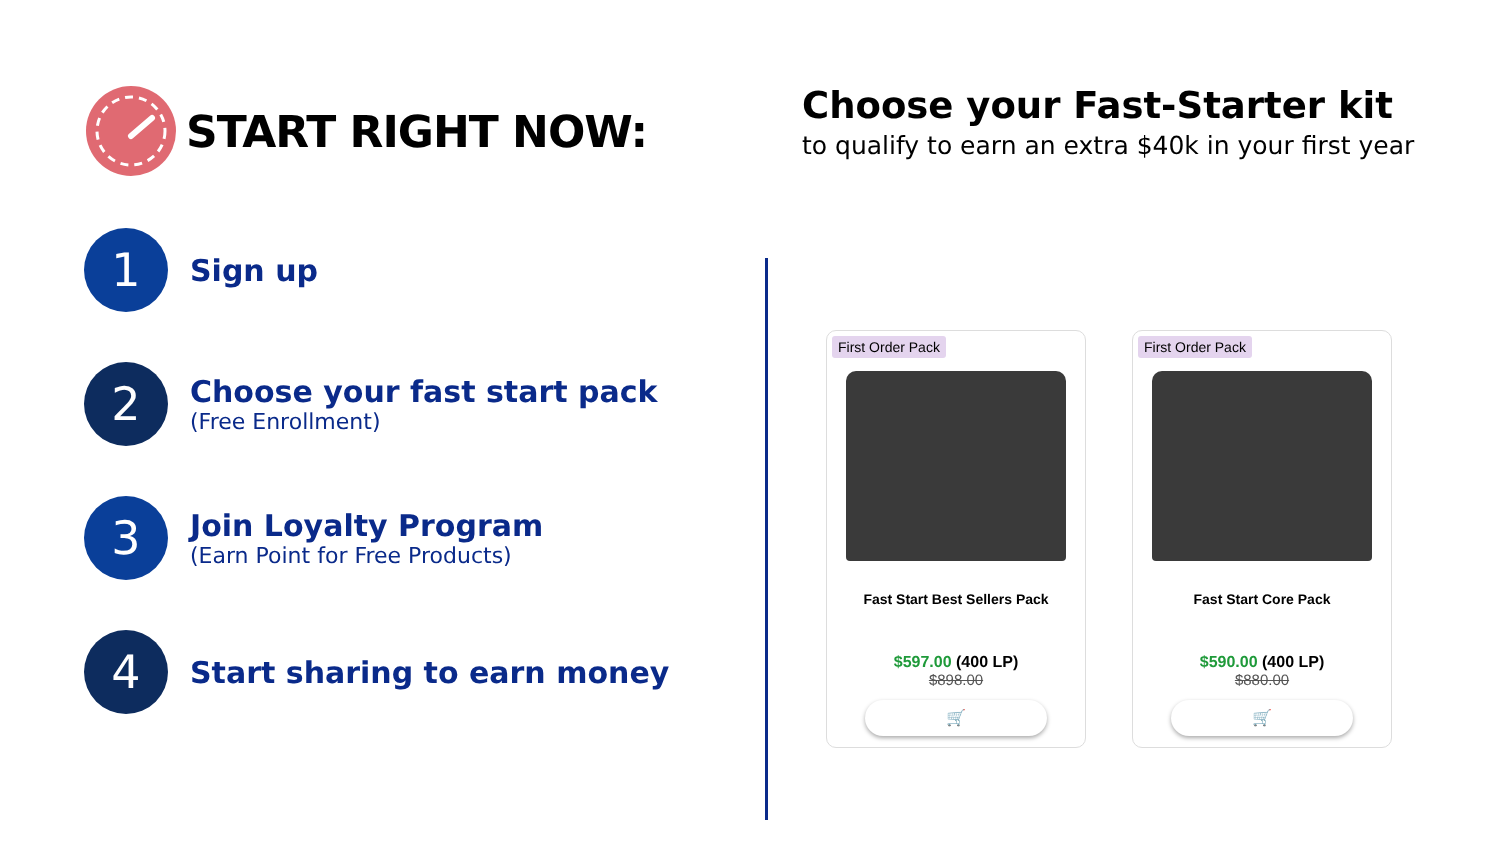START RIGHT NOW:
1
Sign up
2
Choose your fast start pack
(Free Enrollment)
3
Join Loyalty Program
(Earn Point for Free Products)
4
Start sharing to earn money
Choose your Fast-Starter kit
to qualify to earn an extra $40k in your first year
First Order Pack
Fast Start Best Sellers Pack
$597.00 (400 LP)
$898.00
🛒
First Order Pack
Fast Start Core Pack
$590.00 (400 LP)
$880.00
🛒